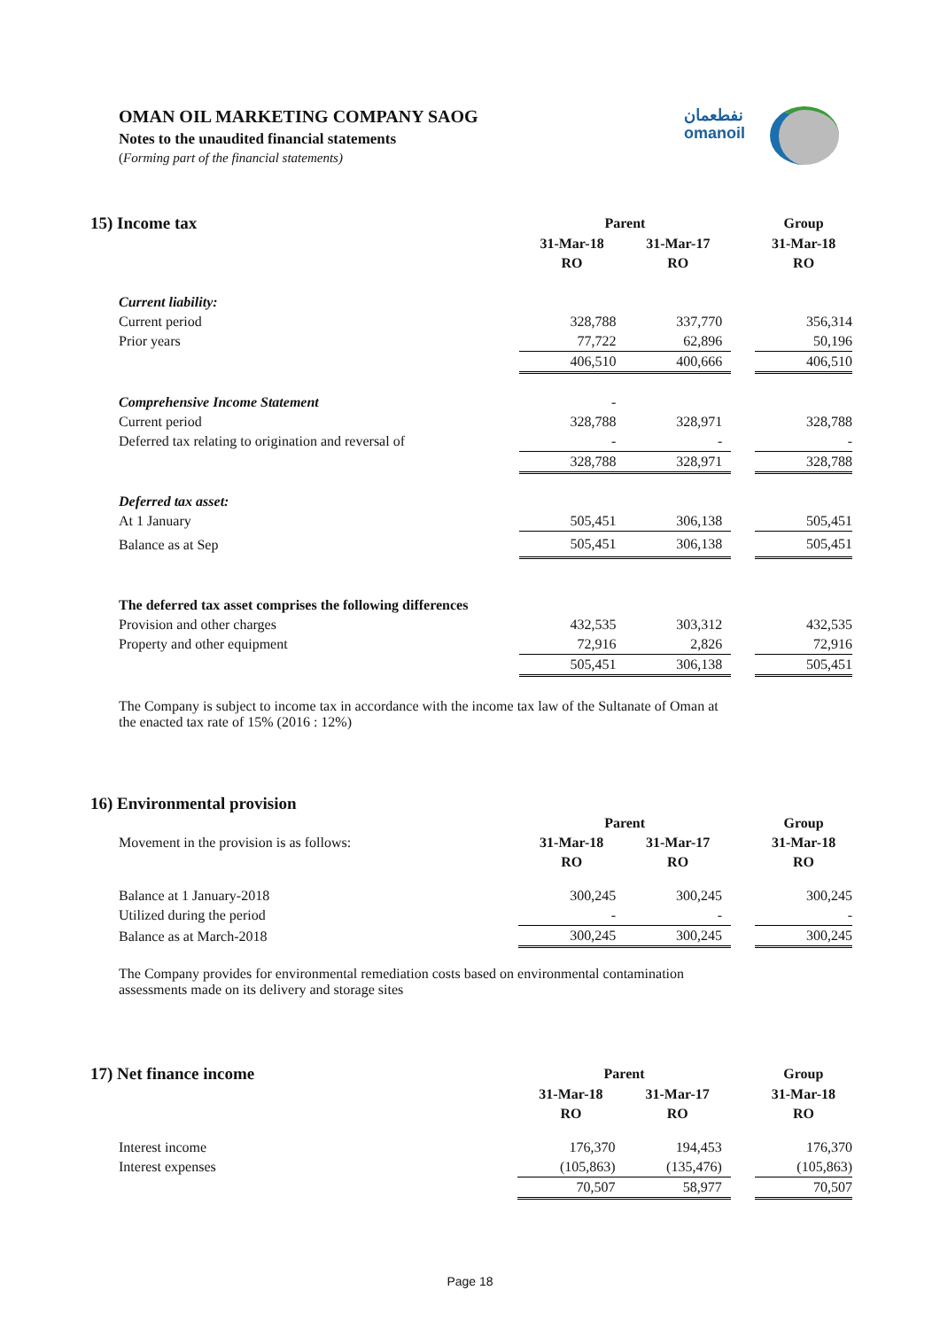OMAN OIL MARKETING COMPANY SAOG
Notes to the unaudited financial statements
(Forming part of the financial statements)
نفطعمان
omanoil
| 15) Income tax | Parent | | | Group |
| | 31-Mar-18 | 31-Mar-17 | | 31-Mar-18 |
| | RO | RO | | RO |
| Current liability: | | | | |
| Current period | 328,788 | 337,770 | | 356,314 |
| Prior years | 77,722 | 62,896 | | 50,196 |
| | 406,510 | 400,666 | | 406,510 |
| Comprehensive Income Statement | - | | | |
| Current period | 328,788 | 328,971 | | 328,788 |
| Deferred tax relating to origination and reversal of | - | - | | - |
| | 328,788 | 328,971 | | 328,788 |
| Deferred tax asset: | | | | |
| At 1 January | 505,451 | 306,138 | | 505,451 |
| Balance as at Sep | 505,451 | 306,138 | | 505,451 |
| The deferred tax asset comprises the following differences | | | | |
| Provision and other charges | 432,535 | 303,312 | | 432,535 |
| Property and other equipment | 72,916 | 2,826 | | 72,916 |
| | 505,451 | 306,138 | | 505,451 |
The Company is subject to income tax in accordance with the income tax law of the Sultanate of Oman at the enacted tax rate of 15% (2016 : 12%)
16) Environmental provision
| | Parent | | | Group |
| Movement in the provision is as follows: | 31-Mar-18 | 31-Mar-17 | | 31-Mar-18 |
| | RO | RO | | RO |
| Balance at 1 January-2018 | 300,245 | 300,245 | | 300,245 |
| Utilized during the period | - | - | | - |
| Balance as at March-2018 | 300,245 | 300,245 | | 300,245 |
The Company provides for environmental remediation costs based on environmental contamination assessments made on its delivery and storage sites
| 17) Net finance income | Parent | | | Group |
| | 31-Mar-18 | 31-Mar-17 | | 31-Mar-18 |
| | RO | RO | | RO |
| Interest income | 176,370 | 194,453 | | 176,370 |
| Interest expenses | (105,863) | (135,476) | | (105,863) |
| | 70,507 | 58,977 | | 70,507 |
Page 18